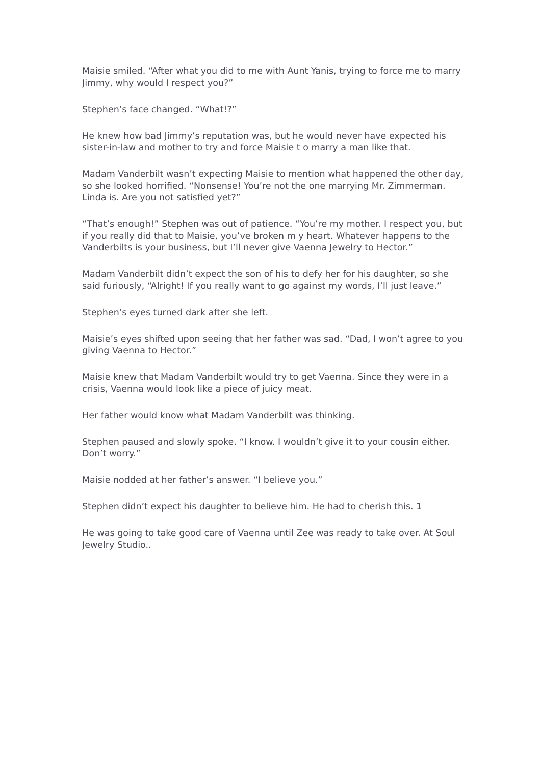Maisie smiled. “After what you did to me with Aunt Yanis, trying to force me to marry Jimmy, why would I respect you?”
Stephen’s face changed. “What!?”
He knew how bad Jimmy’s reputation was, but he would never have expected his sister-in-law and mother to try and force Maisie t o marry a man like that.
Madam Vanderbilt wasn’t expecting Maisie to mention what happened the other day, so she looked horrified. “Nonsense! You’re not the one marrying Mr. Zimmerman. Linda is. Are you not satisfied yet?”
“That’s enough!” Stephen was out of patience. “You’re my mother. I respect you, but if you really did that to Maisie, you’ve broken m y heart. Whatever happens to the Vanderbilts is your business, but I’ll never give Vaenna Jewelry to Hector.”
Madam Vanderbilt didn’t expect the son of his to defy her for his daughter, so she said furiously, “Alright! If you really want to go against my words, I’ll just leave.”
Stephen’s eyes turned dark after she left.
Maisie’s eyes shifted upon seeing that her father was sad. “Dad, I won’t agree to you giving Vaenna to Hector.”
Maisie knew that Madam Vanderbilt would try to get Vaenna. Since they were in a crisis, Vaenna would look like a piece of juicy meat.
Her father would know what Madam Vanderbilt was thinking.
Stephen paused and slowly spoke. “I know. I wouldn’t give it to your cousin either. Don’t worry.”
Maisie nodded at her father’s answer. “I believe you.”
Stephen didn’t expect his daughter to believe him. He had to cherish this. 1
He was going to take good care of Vaenna until Zee was ready to take over. At Soul Jewelry Studio..